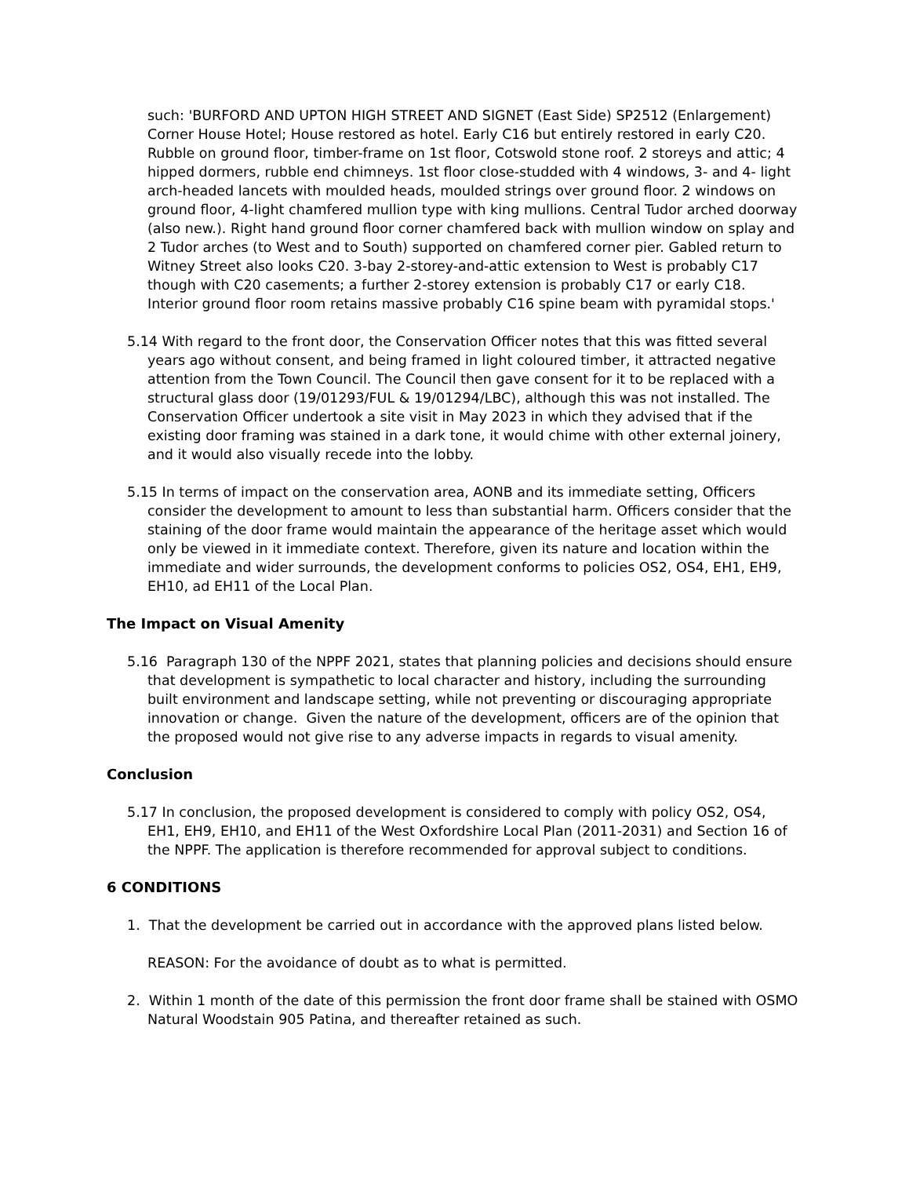such: 'BURFORD AND UPTON HIGH STREET AND SIGNET (East Side) SP2512 (Enlargement) Corner House Hotel; House restored as hotel. Early C16 but entirely restored in early C20. Rubble on ground floor, timber-frame on 1st floor, Cotswold stone roof. 2 storeys and attic; 4 hipped dormers, rubble end chimneys. 1st floor close-studded with 4 windows, 3- and 4- light arch-headed lancets with moulded heads, moulded strings over ground floor. 2 windows on ground floor, 4-light chamfered mullion type with king mullions. Central Tudor arched doorway (also new.). Right hand ground floor corner chamfered back with mullion window on splay and 2 Tudor arches (to West and to South) supported on chamfered corner pier. Gabled return to Witney Street also looks C20. 3-bay 2-storey-and-attic extension to West is probably C17 though with C20 casements; a further 2-storey extension is probably C17 or early C18. Interior ground floor room retains massive probably C16 spine beam with pyramidal stops.'
5.14 With regard to the front door, the Conservation Officer notes that this was fitted several years ago without consent, and being framed in light coloured timber, it attracted negative attention from the Town Council. The Council then gave consent for it to be replaced with a structural glass door (19/01293/FUL & 19/01294/LBC), although this was not installed. The Conservation Officer undertook a site visit in May 2023 in which they advised that if the existing door framing was stained in a dark tone, it would chime with other external joinery, and it would also visually recede into the lobby.
5.15 In terms of impact on the conservation area, AONB and its immediate setting, Officers consider the development to amount to less than substantial harm. Officers consider that the staining of the door frame would maintain the appearance of the heritage asset which would only be viewed in it immediate context. Therefore, given its nature and location within the immediate and wider surrounds, the development conforms to policies OS2, OS4, EH1, EH9, EH10, ad EH11 of the Local Plan.
The Impact on Visual Amenity
5.16 Paragraph 130 of the NPPF 2021, states that planning policies and decisions should ensure that development is sympathetic to local character and history, including the surrounding built environment and landscape setting, while not preventing or discouraging appropriate innovation or change. Given the nature of the development, officers are of the opinion that the proposed would not give rise to any adverse impacts in regards to visual amenity.
Conclusion
5.17 In conclusion, the proposed development is considered to comply with policy OS2, OS4, EH1, EH9, EH10, and EH11 of the West Oxfordshire Local Plan (2011-2031) and Section 16 of the NPPF. The application is therefore recommended for approval subject to conditions.
6 CONDITIONS
1. That the development be carried out in accordance with the approved plans listed below.
REASON: For the avoidance of doubt as to what is permitted.
2. Within 1 month of the date of this permission the front door frame shall be stained with OSMO Natural Woodstain 905 Patina, and thereafter retained as such.